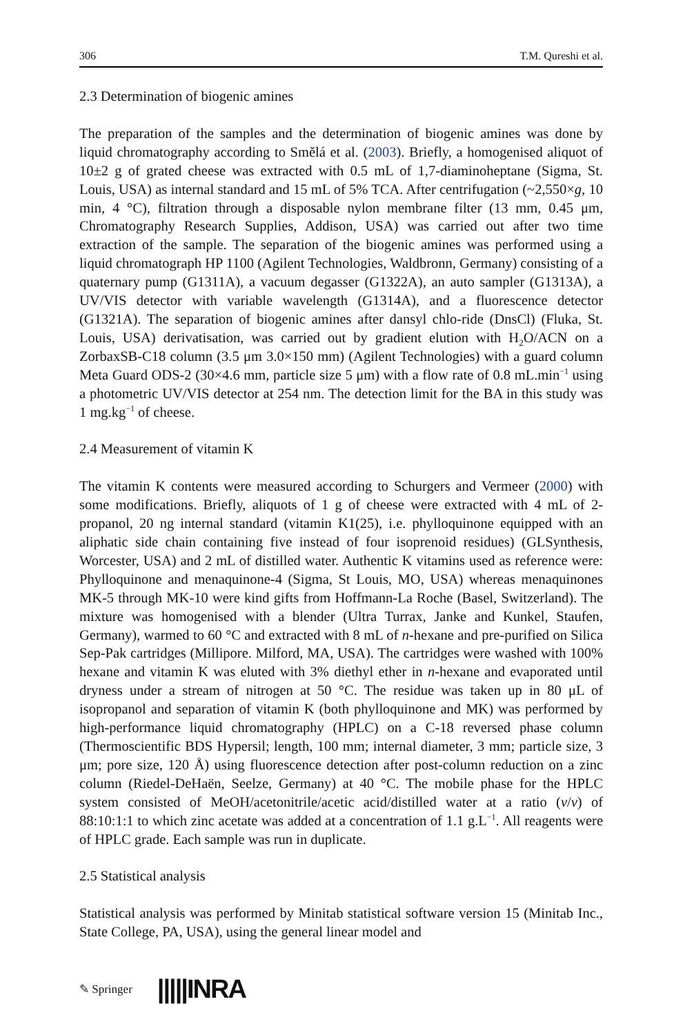306 T.M. Qureshi et al.
2.3 Determination of biogenic amines
The preparation of the samples and the determination of biogenic amines was done by liquid chromatography according to Smělá et al. (2003). Briefly, a homogenised aliquot of 10±2 g of grated cheese was extracted with 0.5 mL of 1,7-diaminoheptane (Sigma, St. Louis, USA) as internal standard and 15 mL of 5% TCA. After centrifugation (~2,550×g, 10 min, 4 °C), filtration through a disposable nylon membrane filter (13 mm, 0.45 μm, Chromatography Research Supplies, Addison, USA) was carried out after two time extraction of the sample. The separation of the biogenic amines was performed using a liquid chromatograph HP 1100 (Agilent Technologies, Waldbronn, Germany) consisting of a quaternary pump (G1311A), a vacuum degasser (G1322A), an auto sampler (G1313A), a UV/VIS detector with variable wavelength (G1314A), and a fluorescence detector (G1321A). The separation of biogenic amines after dansyl chlo-ride (DnsCl) (Fluka, St. Louis, USA) derivatisation, was carried out by gradient elution with H<sub>2</sub>O/ACN on a ZorbaxSB-C18 column (3.5 μm 3.0×150 mm) (Agilent Technologies) with a guard column Meta Guard ODS-2 (30×4.6 mm, particle size 5 μm) with a flow rate of 0.8 mL.min<sup>−1</sup> using a photometric UV/VIS detector at 254 nm. The detection limit for the BA in this study was 1 mg.kg<sup>−1</sup> of cheese.
2.4 Measurement of vitamin K
The vitamin K contents were measured according to Schurgers and Vermeer (2000) with some modifications. Briefly, aliquots of 1 g of cheese were extracted with 4 mL of 2-propanol, 20 ng internal standard (vitamin K1(25), i.e. phylloquinone equipped with an aliphatic side chain containing five instead of four isoprenoid residues) (GLSynthesis, Worcester, USA) and 2 mL of distilled water. Authentic K vitamins used as reference were: Phylloquinone and menaquinone-4 (Sigma, St Louis, MO, USA) whereas menaquinones MK-5 through MK-10 were kind gifts from Hoffmann-La Roche (Basel, Switzerland). The mixture was homogenised with a blender (Ultra Turrax, Janke and Kunkel, Staufen, Germany), warmed to 60 °C and extracted with 8 mL of n-hexane and pre-purified on Silica Sep-Pak cartridges (Millipore. Milford, MA, USA). The cartridges were washed with 100% hexane and vitamin K was eluted with 3% diethyl ether in n-hexane and evaporated until dryness under a stream of nitrogen at 50 °C. The residue was taken up in 80 μL of isopropanol and separation of vitamin K (both phylloquinone and MK) was performed by high-performance liquid chromatography (HPLC) on a C-18 reversed phase column (Thermoscientific BDS Hypersil; length, 100 mm; internal diameter, 3 mm; particle size, 3 μm; pore size, 120 Å) using fluorescence detection after post-column reduction on a zinc column (Riedel-DeHaën, Seelze, Germany) at 40 °C. The mobile phase for the HPLC system consisted of MeOH/acetonitrile/acetic acid/distilled water at a ratio (v/v) of 88:10:1:1 to which zinc acetate was added at a concentration of 1.1 g.L<sup>−1</sup>. All reagents were of HPLC grade. Each sample was run in duplicate.
2.5 Statistical analysis
Statistical analysis was performed by Minitab statistical software version 15 (Minitab Inc., State College, PA, USA), using the general linear model and
✎ Springer |||||INRA